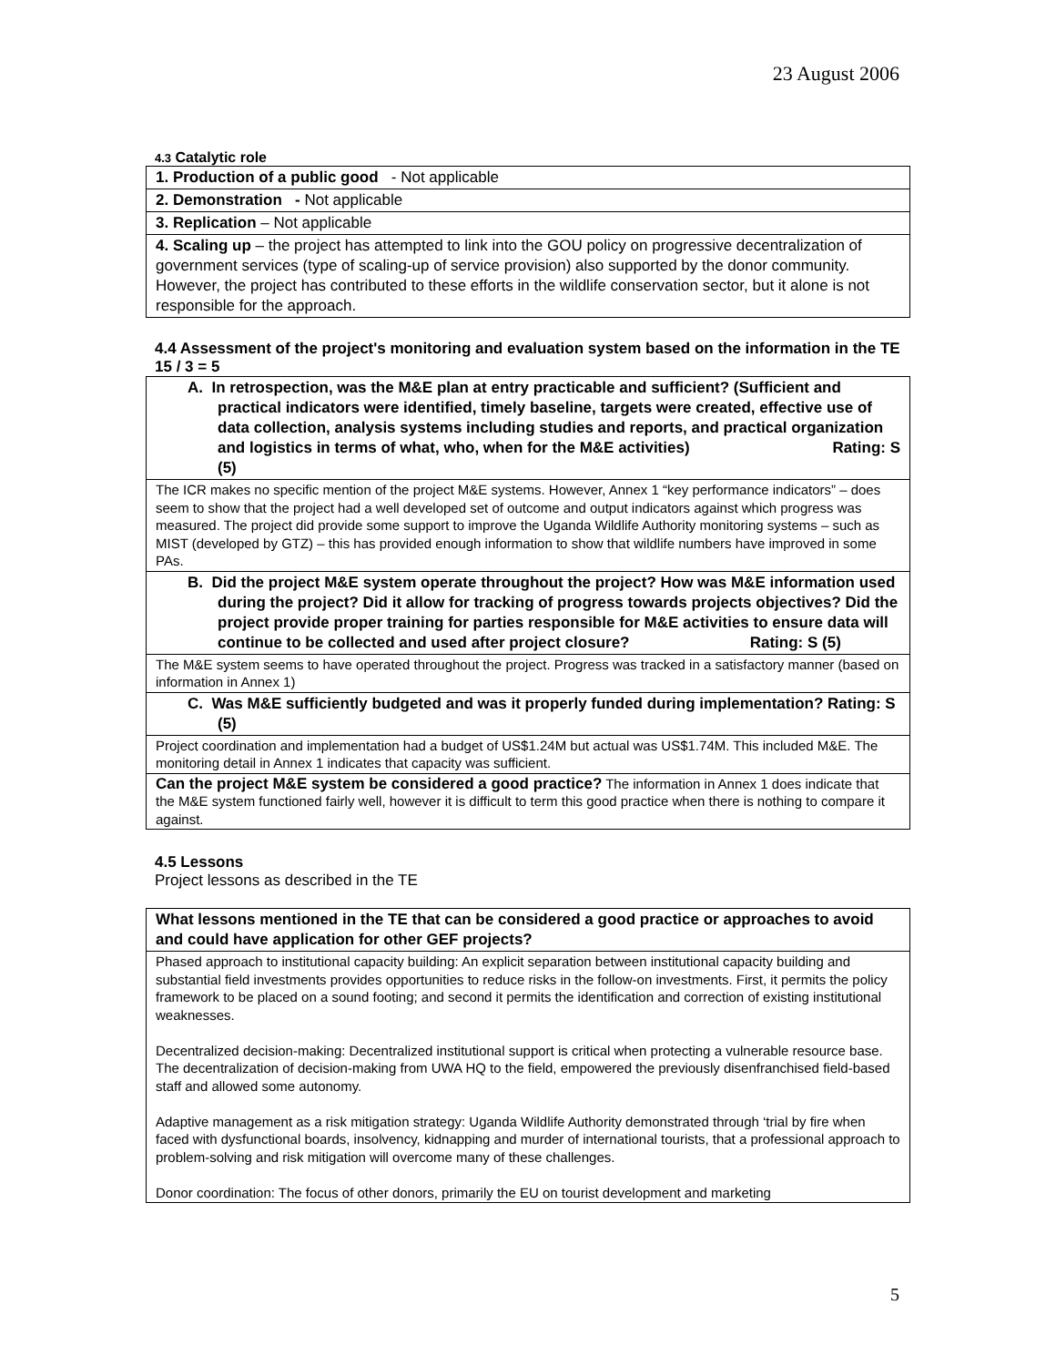23 August 2006
4.3 Catalytic role
| 1. Production of a public good - Not applicable |
| 2. Demonstration - Not applicable |
| 3. Replication – Not applicable |
| 4. Scaling up – the project has attempted to link into the GOU policy on progressive decentralization of government services (type of scaling-up of service provision) also supported by the donor community. However, the project has contributed to these efforts in the wildlife conservation sector, but it alone is not responsible for the approach. |
4.4 Assessment of the project's monitoring and evaluation system based on the information in the TE 15 / 3 = 5
| A. In retrospection, was the M&E plan at entry practicable and sufficient? (Sufficient and practical indicators were identified, timely baseline, targets were created, effective use of data collection, analysis systems including studies and reports, and practical organization and logistics in terms of what, who, when for the M&E activities) Rating: S (5) |
| The ICR makes no specific mention of the project M&E systems. However, Annex 1 “key performance indicators” – does seem to show that the project had a well developed set of outcome and output indicators against which progress was measured. The project did provide some support to improve the Uganda Wildlife Authority monitoring systems – such as MIST (developed by GTZ) – this has provided enough information to show that wildlife numbers have improved in some PAs. |
| B. Did the project M&E system operate throughout the project? How was M&E information used during the project? Did it allow for tracking of progress towards projects objectives? Did the project provide proper training for parties responsible for M&E activities to ensure data will continue to be collected and used after project closure? Rating: S (5) |
| The M&E system seems to have operated throughout the project. Progress was tracked in a satisfactory manner (based on information in Annex 1) |
| C. Was M&E sufficiently budgeted and was it properly funded during implementation? Rating: S (5) |
| Project coordination and implementation had a budget of US$1.24M but actual was US$1.74M. This included M&E. The monitoring detail in Annex 1 indicates that capacity was sufficient. |
| Can the project M&E system be considered a good practice? The information in Annex 1 does indicate that the M&E system functioned fairly well, however it is difficult to term this good practice when there is nothing to compare it against. |
4.5 Lessons
Project lessons as described in the TE
| What lessons mentioned in the TE that can be considered a good practice or approaches to avoid and could have application for other GEF projects? |
| Phased approach to institutional capacity building: An explicit separation between institutional capacity building and substantial field investments provides opportunities to reduce risks in the follow-on investments. First, it permits the policy framework to be placed on a sound footing; and second it permits the identification and correction of existing institutional weaknesses. Decentralized decision-making: Decentralized institutional support is critical when protecting a vulnerable resource base. The decentralization of decision-making from UWA HQ to the field, empowered the previously disenfranchised field-based staff and allowed some autonomy. Adaptive management as a risk mitigation strategy: Uganda Wildlife Authority demonstrated through ‘trial by fire when faced with dysfunctional boards, insolvency, kidnapping and murder of international tourists, that a professional approach to problem-solving and risk mitigation will overcome many of these challenges. Donor coordination: The focus of other donors, primarily the EU on tourist development and marketing |
5